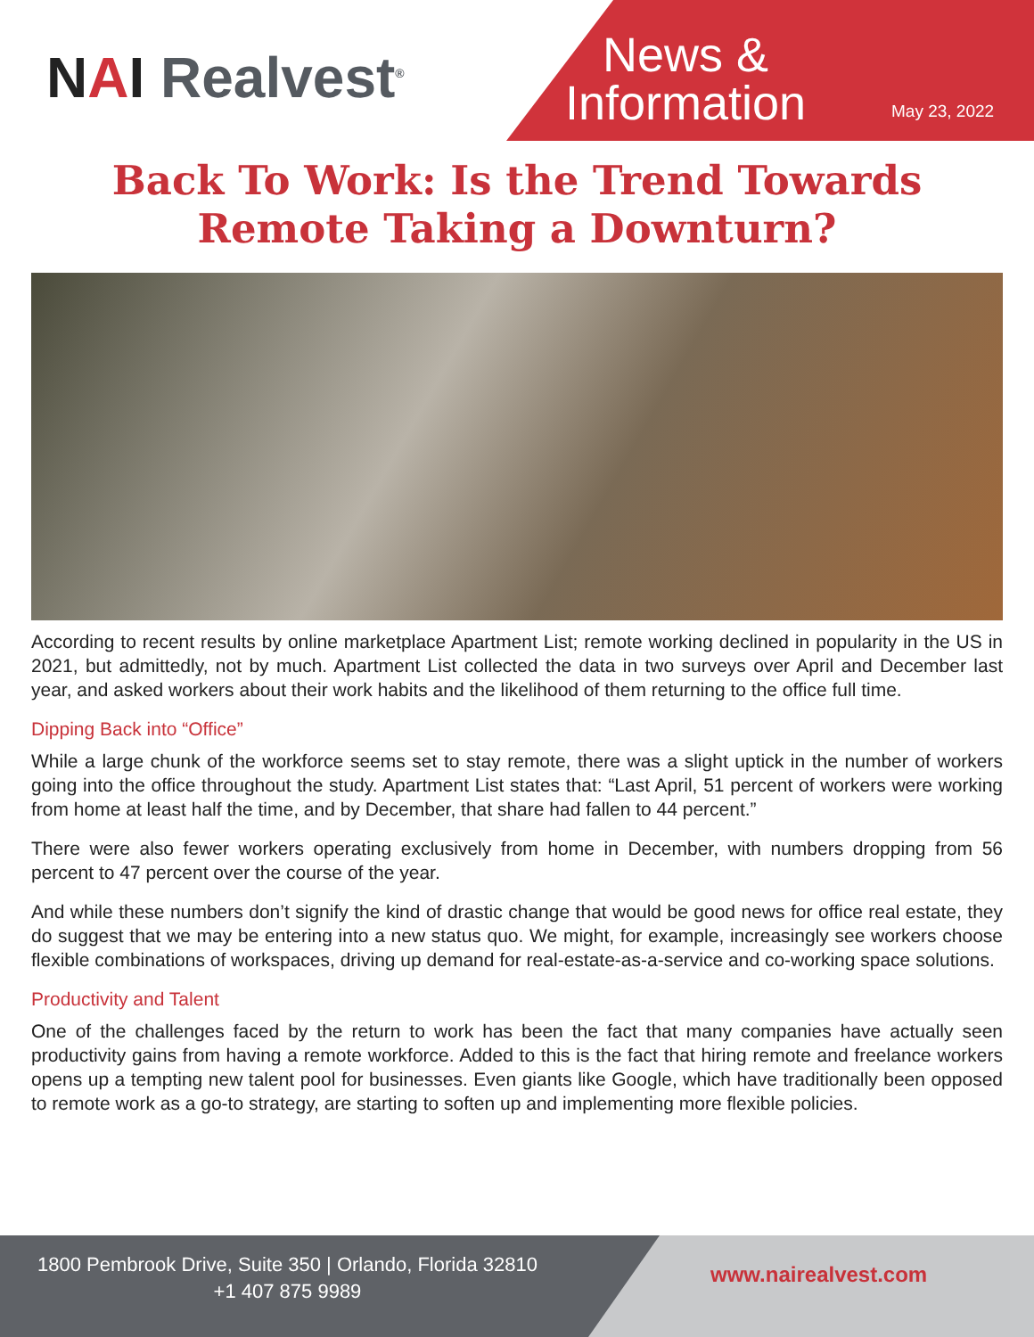NAI Realvest<sup>®</sup>
News &
Information
May 23, 2022
Back To Work: Is the Trend Towards
Remote Taking a Downturn?
According to recent results by online marketplace Apartment List; remote working declined in popularity in the US in 2021, but admittedly, not by much. Apartment List collected the data in two surveys over April and December last year, and asked workers about their work habits and the likelihood of them returning to the office full time.
Dipping Back into “Office”
While a large chunk of the workforce seems set to stay remote, there was a slight uptick in the number of workers going into the office throughout the study. Apartment List states that: “Last April, 51 percent of workers were working from home at least half the time, and by December, that share had fallen to 44 percent.”
There were also fewer workers operating exclusively from home in December, with numbers dropping from 56 percent to 47 percent over the course of the year.
And while these numbers don’t signify the kind of drastic change that would be good news for office real estate, they do suggest that we may be entering into a new status quo. We might, for example, increasingly see workers choose flexible combinations of workspaces, driving up demand for real-estate-as-a-service and co-working space solutions.
Productivity and Talent
One of the challenges faced by the return to work has been the fact that many companies have actually seen productivity gains from having a remote workforce. Added to this is the fact that hiring remote and freelance workers opens up a tempting new talent pool for businesses. Even giants like Google, which have traditionally been opposed to remote work as a go-to strategy, are starting to soften up and implementing more flexible policies.
1800 Pembrook Drive, Suite 350 | Orlando, Florida 32810
+1 407 875 9989
www.nairealvest.com